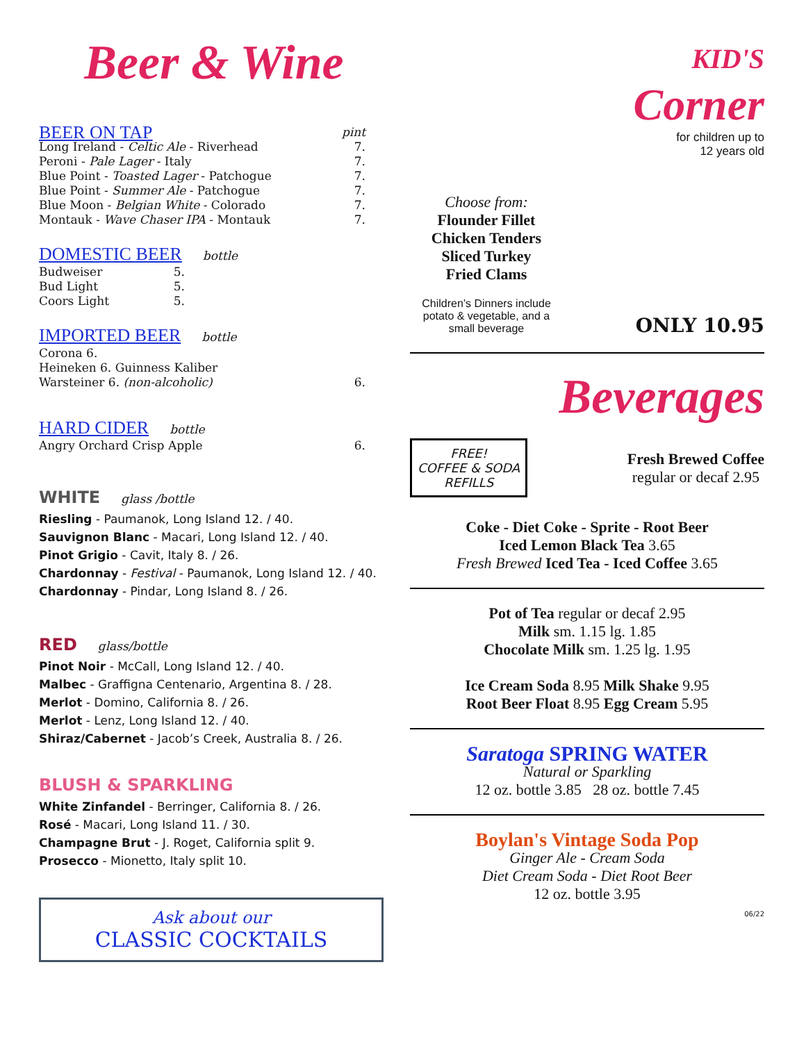Beer & Wine
BEER ON TAP pint
Long Ireland - Celtic Ale - Riverhead 7.
Peroni - Pale Lager - Italy 7.
Blue Point - Toasted Lager - Patchogue 7.
Blue Point - Summer Ale - Patchogue 7.
Blue Moon - Belgian White - Colorado 7.
Montauk - Wave Chaser IPA - Montauk 7.
DOMESTIC BEER bottle
Budweiser 5.
Bud Light 5.
Coors Light 5.
IMPORTED BEER bottle
Corona 6.
Heineken 6. Guinness Kaliber
Warsteiner 6. (non-alcoholic) 6.
HARD CIDER bottle
Angry Orchard Crisp Apple 6.
WHITE glass /bottle
Riesling - Paumanok, Long Island 12. / 40.
Sauvignon Blanc - Macari, Long Island 12. / 40.
Pinot Grigio - Cavit, Italy 8. / 26.
Chardonnay - Festival - Paumanok, Long Island 12. / 40.
Chardonnay - Pindar, Long Island 8. / 26.
RED glass/bottle
Pinot Noir - McCall, Long Island 12. / 40.
Malbec - Graffigna Centenario, Argentina 8. / 28.
Merlot - Domino, California 8. / 26.
Merlot - Lenz, Long Island 12. / 40.
Shiraz/Cabernet - Jacob’s Creek, Australia 8. / 26.
BLUSH & SPARKLING
White Zinfandel - Berringer, California 8. / 26.
Rosé - Macari, Long Island 11. / 30.
Champagne Brut - J. Roget, California split 9.
Prosecco - Mionetto, Italy split 10.
Ask about our
CLASSIC COCKTAILS
KID'S
Corner
for children up to
12 years old
Choose from:
Flounder Fillet
Chicken Tenders
Sliced Turkey
Fried Clams
Children’s Dinners include potato & vegetable, and a small beverage
ONLY 10.95
Beverages
FREE!
COFFEE & SODA
REFILLS
Fresh Brewed Coffee
regular or decaf 2.95
Coke - Diet Coke - Sprite - Root Beer
Iced Lemon Black Tea 3.65
Fresh Brewed Iced Tea - Iced Coffee 3.65
Pot of Tea regular or decaf 2.95
Milk sm. 1.15 lg. 1.85
Chocolate Milk sm. 1.25 lg. 1.95
Ice Cream Soda 8.95 Milk Shake 9.95
Root Beer Float 8.95 Egg Cream 5.95
Saratoga SPRING WATER
Natural or Sparkling
12 oz. bottle 3.85 28 oz. bottle 7.45
Boylan's Vintage Soda Pop
Ginger Ale - Cream Soda
Diet Cream Soda - Diet Root Beer
12 oz. bottle 3.95
06/22